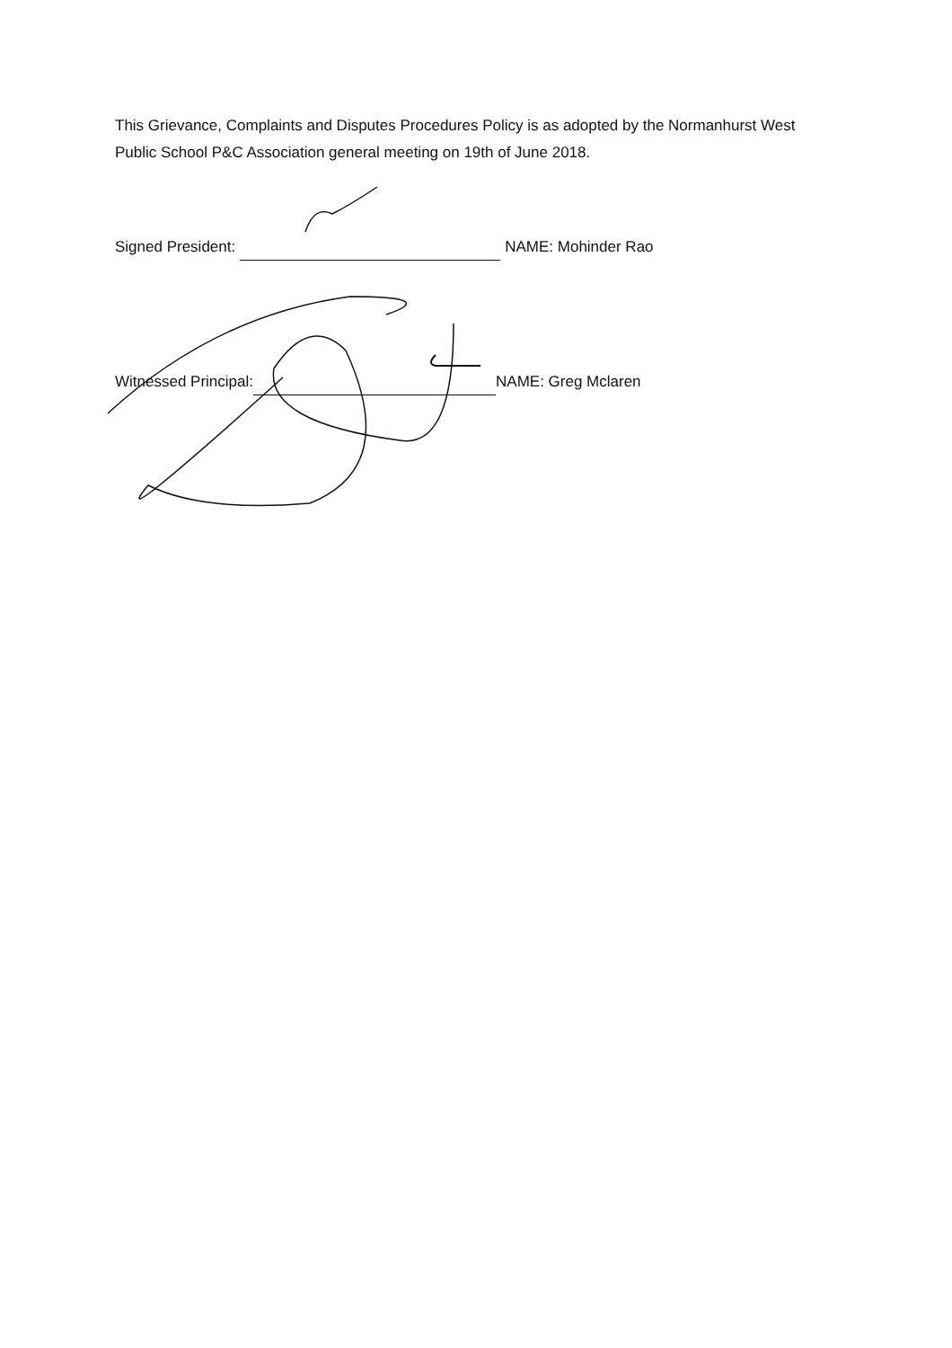This Grievance, Complaints and Disputes Procedures Policy is as adopted by the Normanhurst West Public School P&C Association general meeting on 19th of June 2018.
Signed President: NAME: Mohinder Rao
Witnessed Principal: NAME: Greg Mclaren